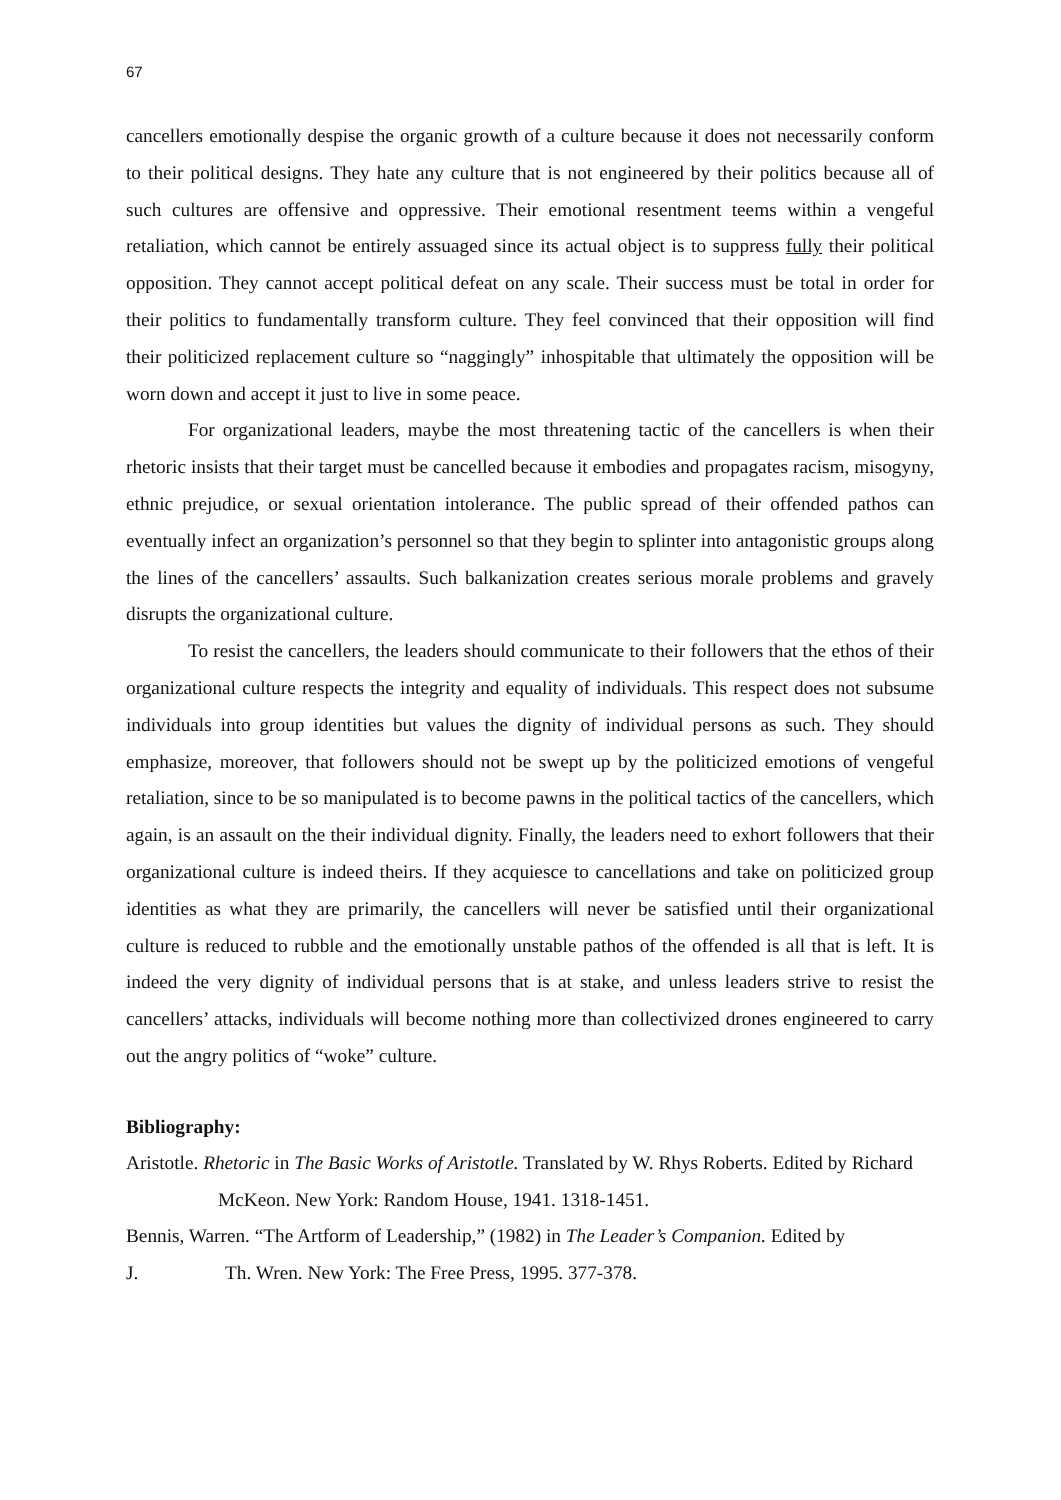67
cancellers emotionally despise the organic growth of a culture because it does not necessarily conform to their political designs. They hate any culture that is not engineered by their politics because all of such cultures are offensive and oppressive. Their emotional resentment teems within a vengeful retaliation, which cannot be entirely assuaged since its actual object is to suppress fully their political opposition. They cannot accept political defeat on any scale. Their success must be total in order for their politics to fundamentally transform culture. They feel convinced that their opposition will find their politicized replacement culture so “naggingly” inhospitable that ultimately the opposition will be worn down and accept it just to live in some peace.
For organizational leaders, maybe the most threatening tactic of the cancellers is when their rhetoric insists that their target must be cancelled because it embodies and propagates racism, misogyny, ethnic prejudice, or sexual orientation intolerance. The public spread of their offended pathos can eventually infect an organization’s personnel so that they begin to splinter into antagonistic groups along the lines of the cancellers’ assaults. Such balkanization creates serious morale problems and gravely disrupts the organizational culture.
To resist the cancellers, the leaders should communicate to their followers that the ethos of their organizational culture respects the integrity and equality of individuals. This respect does not subsume individuals into group identities but values the dignity of individual persons as such. They should emphasize, moreover, that followers should not be swept up by the politicized emotions of vengeful retaliation, since to be so manipulated is to become pawns in the political tactics of the cancellers, which again, is an assault on the their individual dignity. Finally, the leaders need to exhort followers that their organizational culture is indeed theirs. If they acquiesce to cancellations and take on politicized group identities as what they are primarily, the cancellers will never be satisfied until their organizational culture is reduced to rubble and the emotionally unstable pathos of the offended is all that is left. It is indeed the very dignity of individual persons that is at stake, and unless leaders strive to resist the cancellers’ attacks, individuals will become nothing more than collectivized drones engineered to carry out the angry politics of “woke” culture.
Bibliography:
Aristotle. Rhetoric in The Basic Works of Aristotle. Translated by W. Rhys Roberts. Edited by Richard McKeon. New York: Random House, 1941. 1318-1451.
Bennis, Warren. “The Artform of Leadership,” (1982) in The Leader’s Companion. Edited by
J. Th. Wren. New York: The Free Press, 1995. 377-378.